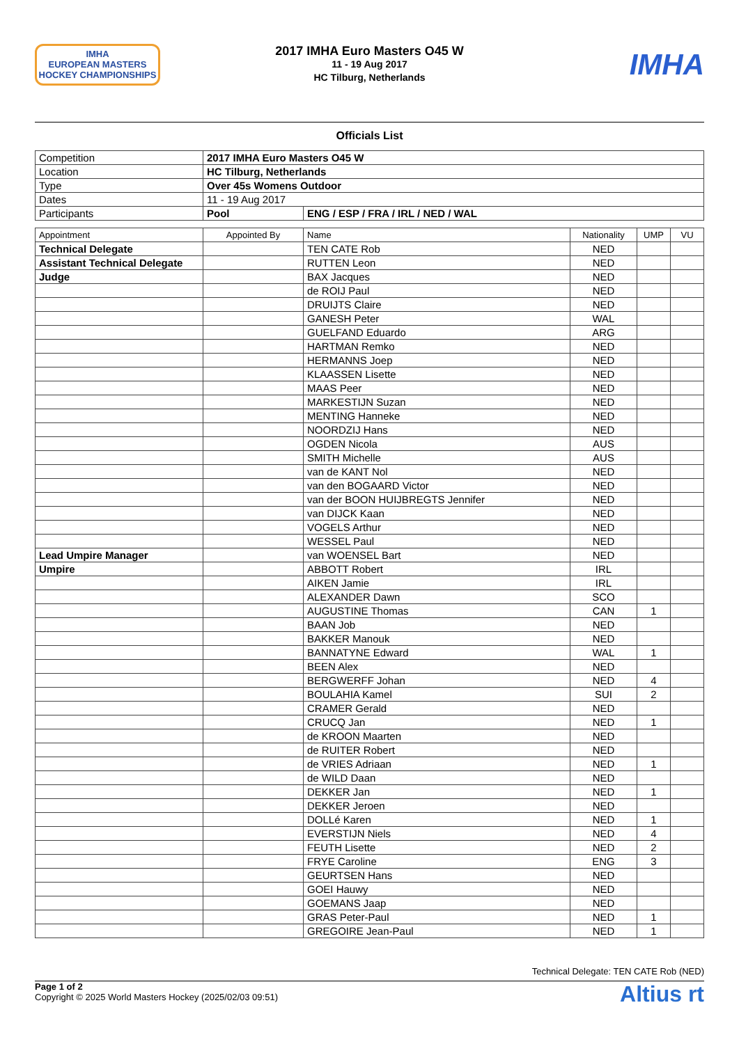IMHA
EUROPEAN MASTERS
HOCKEY CHAMPIONSHIPS
2017 IMHA Euro Masters O45 W
11 - 19 Aug 2017
HC Tilburg, Netherlands
IMHA
Officials List
| Competition | 2017 IMHA Euro Masters O45 W | |
| Location | HC Tilburg, Netherlands | |
| Type | Over 45s Womens Outdoor | |
| Dates | 11 - 19 Aug 2017 | |
| Participants | Pool | ENG / ESP / FRA / IRL / NED / WAL |
| Appointment | Appointed By | Name | Nationality | UMP | VU |
| --- | --- | --- | --- | --- | --- |
| Technical Delegate | | TEN CATE Rob | NED | | |
| Assistant Technical Delegate | | RUTTEN Leon | NED | | |
| Judge | | BAX Jacques | NED | | |
| | | de ROIJ Paul | NED | | |
| | | DRUIJTS Claire | NED | | |
| | | GANESH Peter | WAL | | |
| | | GUELFAND Eduardo | ARG | | |
| | | HARTMAN Remko | NED | | |
| | | HERMANNS Joep | NED | | |
| | | KLAASSEN Lisette | NED | | |
| | | MAAS Peer | NED | | |
| | | MARKESTIJN Suzan | NED | | |
| | | MENTING Hanneke | NED | | |
| | | NOORDZIJ Hans | NED | | |
| | | OGDEN Nicola | AUS | | |
| | | SMITH Michelle | AUS | | |
| | | van de KANT Nol | NED | | |
| | | van den BOGAARD Victor | NED | | |
| | | van der BOON HUIJBREGTS Jennifer | NED | | |
| | | van DIJCK Kaan | NED | | |
| | | VOGELS Arthur | NED | | |
| | | WESSEL Paul | NED | | |
| Lead Umpire Manager | | van WOENSEL Bart | NED | | |
| Umpire | | ABBOTT Robert | IRL | | |
| | | AIKEN Jamie | IRL | | |
| | | ALEXANDER Dawn | SCO | | |
| | | AUGUSTINE Thomas | CAN | 1 | |
| | | BAAN Job | NED | | |
| | | BAKKER Manouk | NED | | |
| | | BANNATYNE Edward | WAL | 1 | |
| | | BEEN Alex | NED | | |
| | | BERGWERFF Johan | NED | 4 | |
| | | BOULAHIA Kamel | SUI | 2 | |
| | | CRAMER Gerald | NED | | |
| | | CRUCQ Jan | NED | 1 | |
| | | de KROON Maarten | NED | | |
| | | de RUITER Robert | NED | | |
| | | de VRIES Adriaan | NED | 1 | |
| | | de WILD Daan | NED | | |
| | | DEKKER Jan | NED | 1 | |
| | | DEKKER Jeroen | NED | | |
| | | DOLLé Karen | NED | 1 | |
| | | EVERSTIJN Niels | NED | 4 | |
| | | FEUTH Lisette | NED | 2 | |
| | | FRYE Caroline | ENG | 3 | |
| | | GEURTSEN Hans | NED | | |
| | | GOEI Hauwy | NED | | |
| | | GOEMANS Jaap | NED | | |
| | | GRAS Peter-Paul | NED | 1 | |
| | | GREGOIRE Jean-Paul | NED | 1 | |
Technical Delegate: TEN CATE Rob (NED)
Page 1 of 2
Copyright © 2025 World Masters Hockey (2025/02/03 09:51)
Altius rt